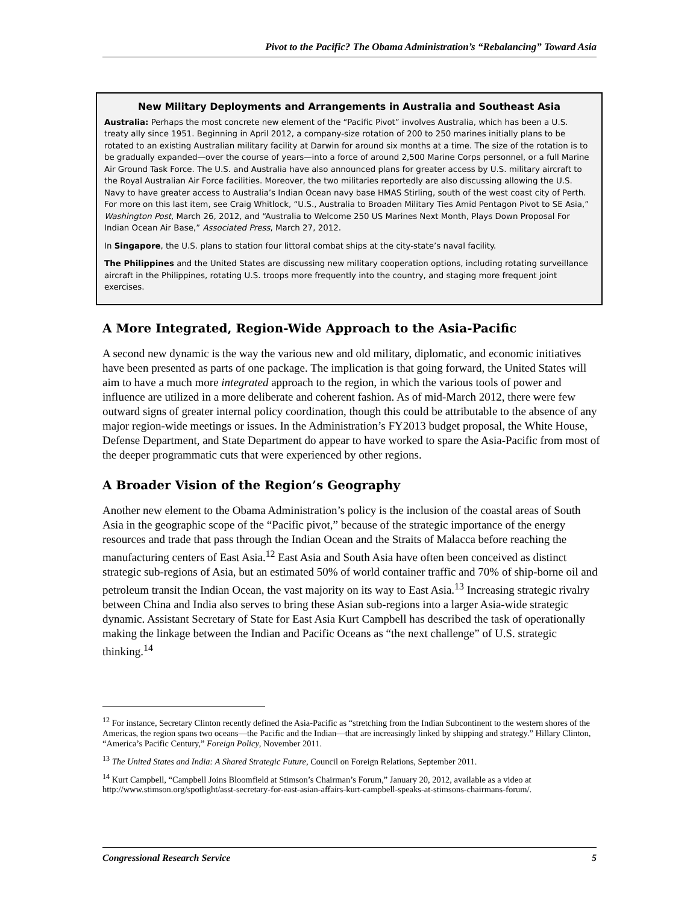Pivot to the Pacific? The Obama Administration’s “Rebalancing” Toward Asia
New Military Deployments and Arrangements in Australia and Southeast Asia
Australia: Perhaps the most concrete new element of the “Pacific Pivot” involves Australia, which has been a U.S. treaty ally since 1951. Beginning in April 2012, a company-size rotation of 200 to 250 marines initially plans to be rotated to an existing Australian military facility at Darwin for around six months at a time. The size of the rotation is to be gradually expanded—over the course of years—into a force of around 2,500 Marine Corps personnel, or a full Marine Air Ground Task Force. The U.S. and Australia have also announced plans for greater access by U.S. military aircraft to the Royal Australian Air Force facilities. Moreover, the two militaries reportedly are also discussing allowing the U.S. Navy to have greater access to Australia’s Indian Ocean navy base HMAS Stirling, south of the west coast city of Perth. For more on this last item, see Craig Whitlock, “U.S., Australia to Broaden Military Ties Amid Pentagon Pivot to SE Asia,” Washington Post, March 26, 2012, and “Australia to Welcome 250 US Marines Next Month, Plays Down Proposal For Indian Ocean Air Base,” Associated Press, March 27, 2012.
In Singapore, the U.S. plans to station four littoral combat ships at the city-state’s naval facility.
The Philippines and the United States are discussing new military cooperation options, including rotating surveillance aircraft in the Philippines, rotating U.S. troops more frequently into the country, and staging more frequent joint exercises.
A More Integrated, Region-Wide Approach to the Asia-Pacific
A second new dynamic is the way the various new and old military, diplomatic, and economic initiatives have been presented as parts of one package. The implication is that going forward, the United States will aim to have a much more integrated approach to the region, in which the various tools of power and influence are utilized in a more deliberate and coherent fashion. As of mid-March 2012, there were few outward signs of greater internal policy coordination, though this could be attributable to the absence of any major region-wide meetings or issues. In the Administration’s FY2013 budget proposal, the White House, Defense Department, and State Department do appear to have worked to spare the Asia-Pacific from most of the deeper programmatic cuts that were experienced by other regions.
A Broader Vision of the Region’s Geography
Another new element to the Obama Administration’s policy is the inclusion of the coastal areas of South Asia in the geographic scope of the “Pacific pivot,” because of the strategic importance of the energy resources and trade that pass through the Indian Ocean and the Straits of Malacca before reaching the manufacturing centers of East Asia.<sup>12</sup> East Asia and South Asia have often been conceived as distinct strategic sub-regions of Asia, but an estimated 50% of world container traffic and 70% of ship-borne oil and petroleum transit the Indian Ocean, the vast majority on its way to East Asia.<sup>13</sup> Increasing strategic rivalry between China and India also serves to bring these Asian sub-regions into a larger Asia-wide strategic dynamic. Assistant Secretary of State for East Asia Kurt Campbell has described the task of operationally making the linkage between the Indian and Pacific Oceans as “the next challenge” of U.S. strategic thinking.<sup>14</sup>
<sup>12</sup> For instance, Secretary Clinton recently defined the Asia-Pacific as “stretching from the Indian Subcontinent to the western shores of the Americas, the region spans two oceans—the Pacific and the Indian—that are increasingly linked by shipping and strategy.” Hillary Clinton, “America’s Pacific Century,” Foreign Policy, November 2011.
<sup>13</sup> The United States and India: A Shared Strategic Future, Council on Foreign Relations, September 2011.
<sup>14</sup> Kurt Campbell, “Campbell Joins Bloomfield at Stimson’s Chairman’s Forum,” January 20, 2012, available as a video at http://www.stimson.org/spotlight/asst-secretary-for-east-asian-affairs-kurt-campbell-speaks-at-stimsons-chairmans-forum/.
Congressional Research Service 5